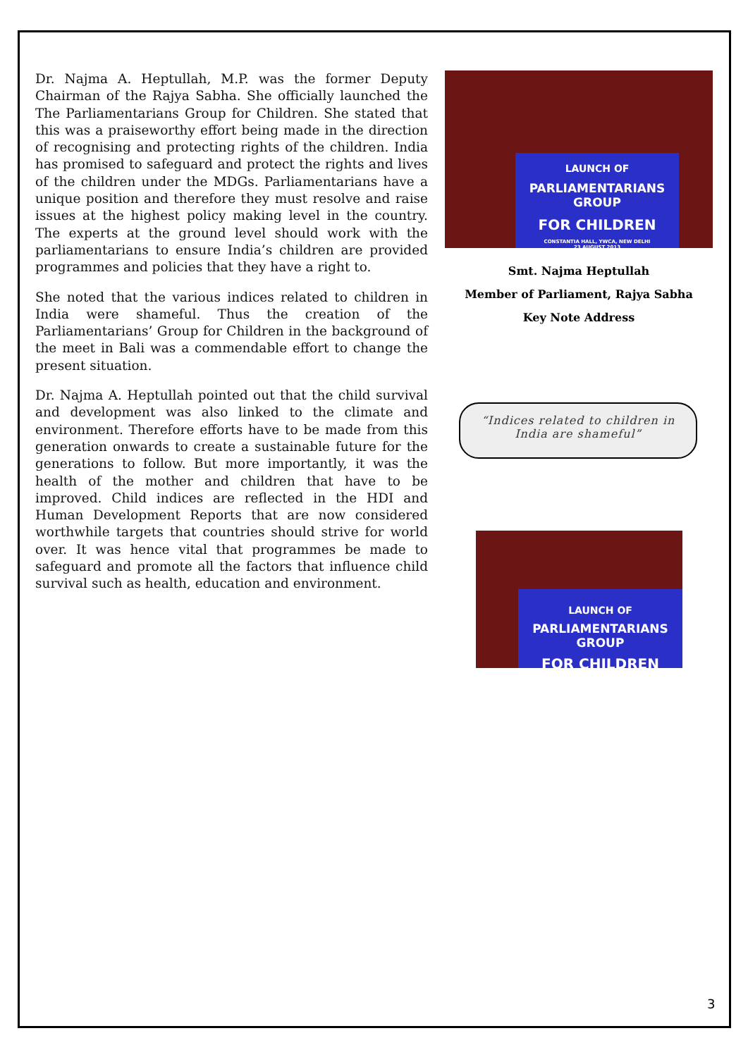Dr. Najma A. Heptullah, M.P. was the former Deputy Chairman of the Rajya Sabha. She officially launched the The Parliamentarians Group for Children. She stated that this was a praiseworthy effort being made in the direction of recognising and protecting rights of the children. India has promised to safeguard and protect the rights and lives of the children under the MDGs. Parliamentarians have a unique position and therefore they must resolve and raise issues at the highest policy making level in the country. The experts at the ground level should work with the parliamentarians to ensure India’s children are provided programmes and policies that they have a right to.
She noted that the various indices related to children in India were shameful. Thus the creation of the Parliamentarians’ Group for Children in the background of the meet in Bali was a commendable effort to change the present situation.
Dr. Najma A. Heptullah pointed out that the child survival and development was also linked to the climate and environment. Therefore efforts have to be made from this generation onwards to create a sustainable future for the generations to follow. But more importantly, it was the health of the mother and children that have to be improved. Child indices are reflected in the HDI and Human Development Reports that are now considered worthwhile targets that countries should strive for world over. It was hence vital that programmes be made to safeguard and promote all the factors that influence child survival such as health, education and environment.
LAUNCH OF
PARLIAMENTARIANS GROUP
FOR CHILDREN
CONSTANTIA HALL, YWCA, NEW DELHI
23 AUGUST 2013
Smt. Najma Heptullah
Member of Parliament, Rajya Sabha
Key Note Address
“Indices related to children in India are shameful”
LAUNCH OF
PARLIAMENTARIANS GROUP
FOR CHILDREN
3